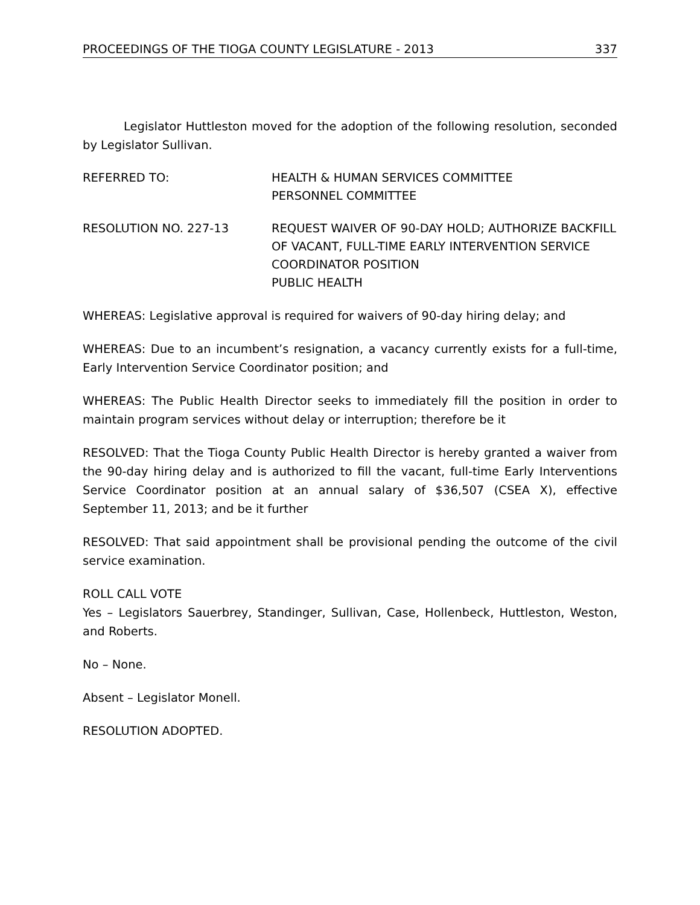PROCEEDINGS OF THE TIOGA COUNTY LEGISLATURE - 2013 337
Legislator Huttleston moved for the adoption of the following resolution, seconded by Legislator Sullivan.
REFERRED TO: HEALTH & HUMAN SERVICES COMMITTEE
PERSONNEL COMMITTEE
RESOLUTION NO. 227-13 REQUEST WAIVER OF 90-DAY HOLD; AUTHORIZE BACKFILL OF VACANT, FULL-TIME EARLY INTERVENTION SERVICE COORDINATOR POSITION
PUBLIC HEALTH
WHEREAS: Legislative approval is required for waivers of 90-day hiring delay; and
WHEREAS: Due to an incumbent’s resignation, a vacancy currently exists for a full-time, Early Intervention Service Coordinator position; and
WHEREAS: The Public Health Director seeks to immediately fill the position in order to maintain program services without delay or interruption; therefore be it
RESOLVED: That the Tioga County Public Health Director is hereby granted a waiver from the 90-day hiring delay and is authorized to fill the vacant, full-time Early Interventions Service Coordinator position at an annual salary of $36,507 (CSEA X), effective September 11, 2013; and be it further
RESOLVED: That said appointment shall be provisional pending the outcome of the civil service examination.
ROLL CALL VOTE
Yes – Legislators Sauerbrey, Standinger, Sullivan, Case, Hollenbeck, Huttleston, Weston, and Roberts.
No – None.
Absent – Legislator Monell.
RESOLUTION ADOPTED.